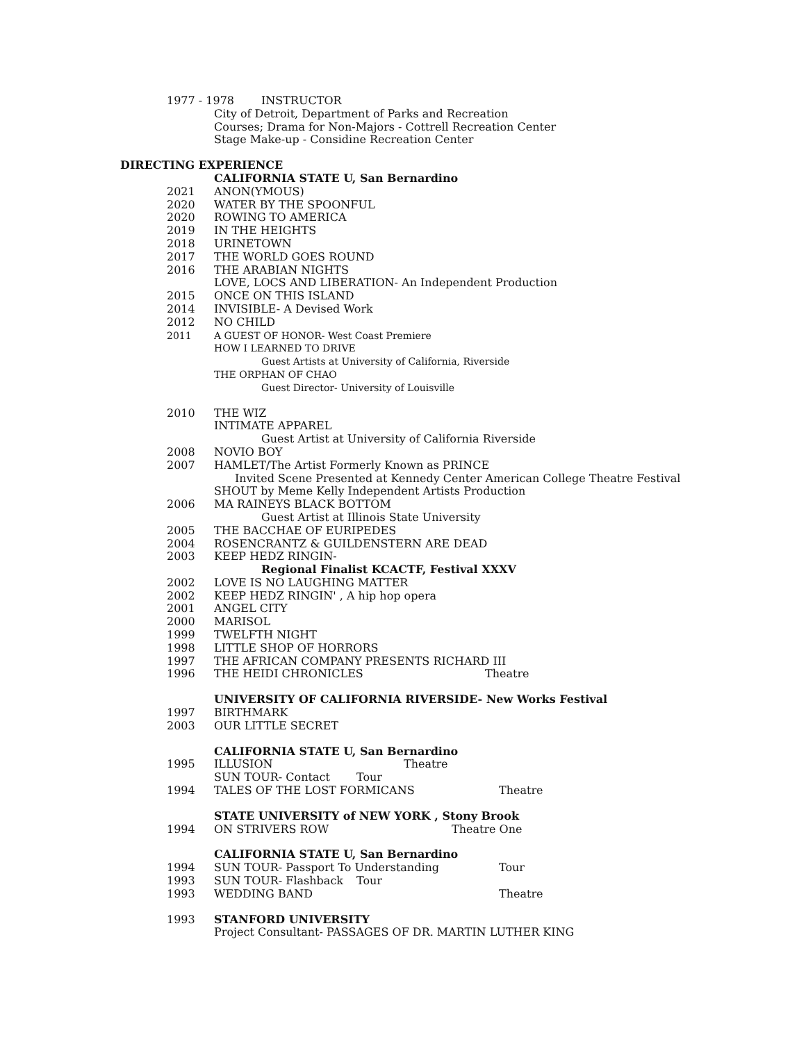1977 - 1978 INSTRUCTOR
City of Detroit, Department of Parks and Recreation
Courses; Drama for Non-Majors - Cottrell Recreation Center
Stage Make-up - Considine Recreation Center
DIRECTING EXPERIENCE
CALIFORNIA STATE U, San Bernardino
2021 ANON(YMOUS)
2020 WATER BY THE SPOONFUL
2020 ROWING TO AMERICA
2019 IN THE HEIGHTS
2018 URINETOWN
2017 THE WORLD GOES ROUND
2016 THE ARABIAN NIGHTS
LOVE, LOCS AND LIBERATION- An Independent Production
2015 ONCE ON THIS ISLAND
2014 INVISIBLE- A Devised Work
2012 NO CHILD
2011 A GUEST OF HONOR- West Coast Premiere
HOW I LEARNED TO DRIVE
Guest Artists at University of California, Riverside
THE ORPHAN OF CHAO
Guest Director- University of Louisville
2010 THE WIZ
INTIMATE APPAREL
Guest Artist at University of California Riverside
2008 NOVIO BOY
2007 HAMLET/The Artist Formerly Known as PRINCE
Invited Scene Presented at Kennedy Center American College Theatre Festival
SHOUT by Meme Kelly Independent Artists Production
2006 MA RAINEYS BLACK BOTTOM
Guest Artist at Illinois State University
2005 THE BACCHAE OF EURIPEDES
2004 ROSENCRANTZ & GUILDENSTERN ARE DEAD
2003 KEEP HEDZ RINGIN-
Regional Finalist KCACTF, Festival XXXV
2002 LOVE IS NO LAUGHING MATTER
2002 KEEP HEDZ RINGIN' , A hip hop opera
2001 ANGEL CITY
2000 MARISOL
1999 TWELFTH NIGHT
1998 LITTLE SHOP OF HORRORS
1997 THE AFRICAN COMPANY PRESENTS RICHARD III
1996 THE HEIDI CHRONICLES Theatre
UNIVERSITY OF CALIFORNIA RIVERSIDE- New Works Festival
1997 BIRTHMARK
2003 OUR LITTLE SECRET
CALIFORNIA STATE U, San Bernardino
1995 ILLUSION Theatre
SUN TOUR- Contact Tour
1994 TALES OF THE LOST FORMICANS Theatre
STATE UNIVERSITY of NEW YORK , Stony Brook
1994 ON STRIVERS ROW Theatre One
CALIFORNIA STATE U, San Bernardino
1994 SUN TOUR- Passport To Understanding Tour
1993 SUN TOUR- Flashback Tour
1993 WEDDING BAND Theatre
1993 STANFORD UNIVERSITY
Project Consultant- PASSAGES OF DR. MARTIN LUTHER KING